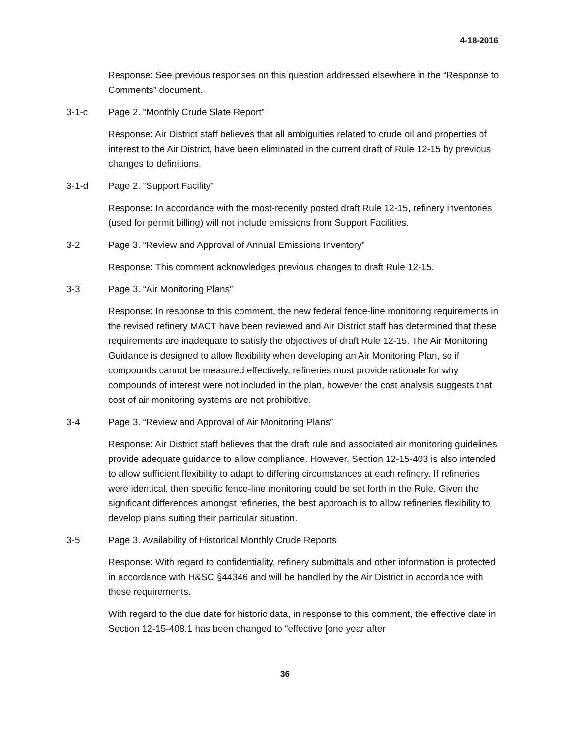4-18-2016
Response: See previous responses on this question addressed elsewhere in the “Response to Comments” document.
3-1-c Page 2. “Monthly Crude Slate Report”
Response: Air District staff believes that all ambiguities related to crude oil and properties of interest to the Air District, have been eliminated in the current draft of Rule 12-15 by previous changes to definitions.
3-1-d Page 2. “Support Facility”
Response: In accordance with the most-recently posted draft Rule 12-15, refinery inventories (used for permit billing) will not include emissions from Support Facilities.
3-2 Page 3. “Review and Approval of Annual Emissions Inventory”
Response: This comment acknowledges previous changes to draft Rule 12-15.
3-3 Page 3. “Air Monitoring Plans”
Response: In response to this comment, the new federal fence-line monitoring requirements in the revised refinery MACT have been reviewed and Air District staff has determined that these requirements are inadequate to satisfy the objectives of draft Rule 12-15. The Air Monitoring Guidance is designed to allow flexibility when developing an Air Monitoring Plan, so if compounds cannot be measured effectively, refineries must provide rationale for why compounds of interest were not included in the plan, however the cost analysis suggests that cost of air monitoring systems are not prohibitive.
3-4 Page 3. “Review and Approval of Air Monitoring Plans”
Response: Air District staff believes that the draft rule and associated air monitoring guidelines provide adequate guidance to allow compliance. However, Section 12-15-403 is also intended to allow sufficient flexibility to adapt to differing circumstances at each refinery. If refineries were identical, then specific fence-line monitoring could be set forth in the Rule. Given the significant differences amongst refineries, the best approach is to allow refineries flexibility to develop plans suiting their particular situation.
3-5 Page 3. Availability of Historical Monthly Crude Reports
Response: With regard to confidentiality, refinery submittals and other information is protected in accordance with H&SC §44346 and will be handled by the Air District in accordance with these requirements.
With regard to the due date for historic data, in response to this comment, the effective date in Section 12-15-408.1 has been changed to “effective [one year after
36